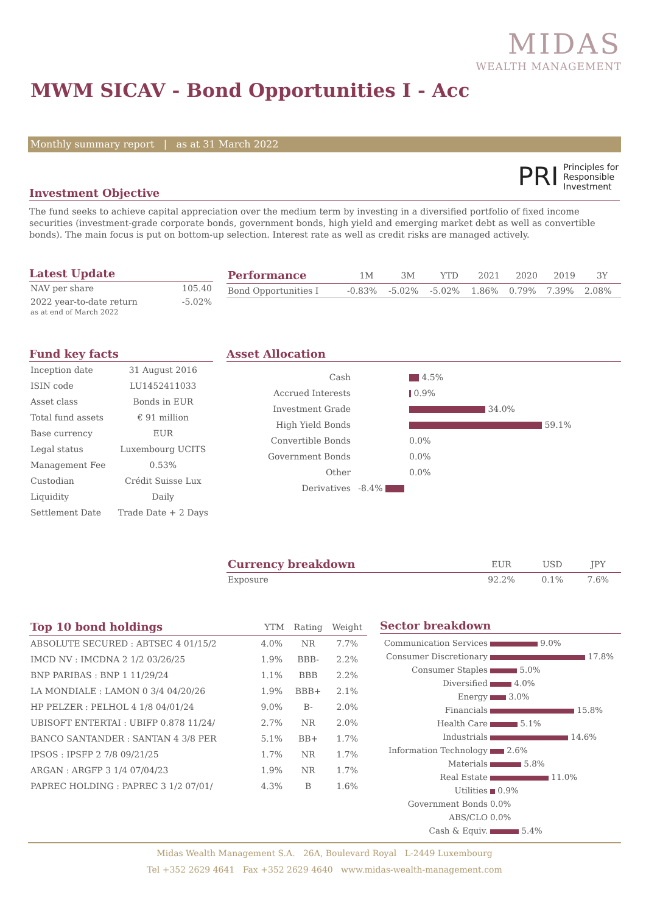MIDAS
WEALTH MANAGEMENT
MWM SICAV - Bond Opportunities I - Acc
Monthly summary report | as at 31 March 2022
PRI Principles for
Responsible
Investment
Investment Objective
The fund seeks to achieve capital appreciation over the medium term by investing in a diversified portfolio of fixed income securities (investment-grade corporate bonds, government bonds, high yield and emerging market debt as well as convertible bonds). The main focus is put on bottom-up selection. Interest rate as well as credit risks are managed actively.
Latest Update
| NAV per share | 105.40 |
| 2022 year-to-date return as at end of March 2022 | -5.02% |
| Performance | 1M | 3M | YTD | 2021 | 2020 | 2019 | 3Y |
| --- | --- | --- | --- | --- | --- | --- | --- |
| Bond Opportunities I | -0.83% | -5.02% | -5.02% | 1.86% | 0.79% | 7.39% | 2.08% |
Fund key facts
| Inception date | 31 August 2016 |
| ISIN code | LU1452411033 |
| Asset class | Bonds in EUR |
| Total fund assets | € 91 million |
| Base currency | EUR |
| Legal status | Luxembourg UCITS |
| Management Fee | 0.53% |
| Custodian | Crédit Suisse Lux |
| Liquidity | Daily |
| Settlement Date | Trade Date + 2 Days |
Asset Allocation
| Cash | | 4.5% |
| Accrued Interests | | 0.9% |
| Investment Grade | | 34.0% |
| High Yield Bonds | | 59.1% |
| Convertible Bonds | | 0.0% |
| Government Bonds | | 0.0% |
| Other | | 0.0% |
| Derivatives | -8.4% | |
| Currency breakdown | EUR | USD | JPY |
| --- | --- | --- | --- |
| Exposure | 92.2% | 0.1% | 7.6% |
| Top 10 bond holdings | YTM | Rating | Weight |
| --- | --- | --- | --- |
| ABSOLUTE SECURED : ABTSEC 4 01/15/2 | 4.0% | NR | 7.7% |
| IMCD NV : IMCDNA 2 1/2 03/26/25 | 1.9% | BBB- | 2.2% |
| BNP PARIBAS : BNP 1 11/29/24 | 1.1% | BBB | 2.2% |
| LA MONDIALE : LAMON 0 3/4 04/20/26 | 1.9% | BBB+ | 2.1% |
| HP PELZER : PELHOL 4 1/8 04/01/24 | 9.0% | B- | 2.0% |
| UBISOFT ENTERTAI : UBIFP 0.878 11/24/ | 2.7% | NR | 2.0% |
| BANCO SANTANDER : SANTAN 4 3/8 PER | 5.1% | BB+ | 1.7% |
| IPSOS : IPSFP 2 7/8 09/21/25 | 1.7% | NR | 1.7% |
| ARGAN : ARGFP 3 1/4 07/04/23 | 1.9% | NR | 1.7% |
| PAPREC HOLDING : PAPREC 3 1/2 07/01/ | 4.3% | B | 1.6% |
Sector breakdown
| Communication Services | 9.0% |
| Consumer Discretionary | 17.8% |
| Consumer Staples | 5.0% |
| Diversified | 4.0% |
| Energy | 3.0% |
| Financials | 15.8% |
| Health Care | 5.1% |
| Industrials | 14.6% |
| Information Technology | 2.6% |
| Materials | 5.8% |
| Real Estate | 11.0% |
| Utilities | 0.9% |
| Government Bonds | 0.0% |
| ABS/CLO | 0.0% |
| Cash & Equiv. | 5.4% |
Midas Wealth Management S.A. 26A, Boulevard Royal L-2449 Luxembourg
Tel +352 2629 4641 Fax +352 2629 4640 www.midas-wealth-management.com